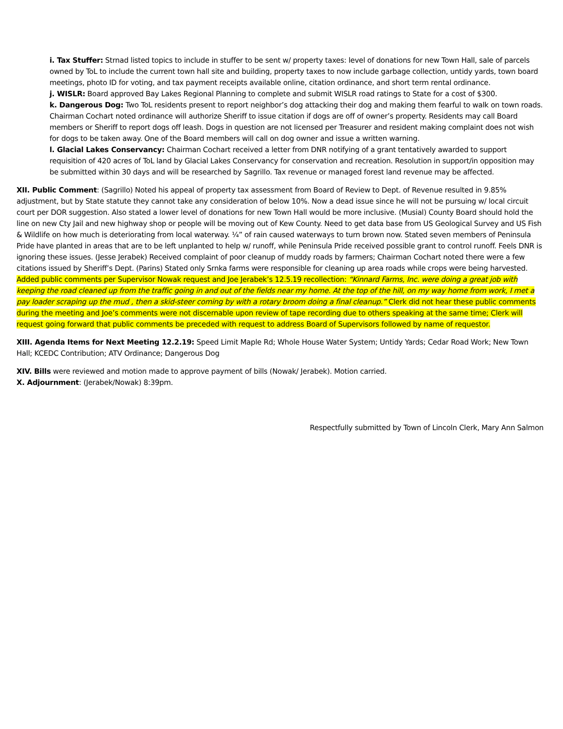i. Tax Stuffer: Strnad listed topics to include in stuffer to be sent w/ property taxes: level of donations for new Town Hall, sale of parcels owned by ToL to include the current town hall site and building, property taxes to now include garbage collection, untidy yards, town board meetings, photo ID for voting, and tax payment receipts available online, citation ordinance, and short term rental ordinance.
j. WISLR: Board approved Bay Lakes Regional Planning to complete and submit WISLR road ratings to State for a cost of $300.
k. Dangerous Dog: Two ToL residents present to report neighbor’s dog attacking their dog and making them fearful to walk on town roads. Chairman Cochart noted ordinance will authorize Sheriff to issue citation if dogs are off of owner’s property. Residents may call Board members or Sheriff to report dogs off leash. Dogs in question are not licensed per Treasurer and resident making complaint does not wish for dogs to be taken away. One of the Board members will call on dog owner and issue a written warning.
l. Glacial Lakes Conservancy: Chairman Cochart received a letter from DNR notifying of a grant tentatively awarded to support requisition of 420 acres of ToL land by Glacial Lakes Conservancy for conservation and recreation. Resolution in support/in opposition may be submitted within 30 days and will be researched by Sagrillo. Tax revenue or managed forest land revenue may be affected.
XII. Public Comment: (Sagrillo) Noted his appeal of property tax assessment from Board of Review to Dept. of Revenue resulted in 9.85% adjustment, but by State statute they cannot take any consideration of below 10%. Now a dead issue since he will not be pursuing w/ local circuit court per DOR suggestion. Also stated a lower level of donations for new Town Hall would be more inclusive. (Musial) County Board should hold the line on new Cty Jail and new highway shop or people will be moving out of Kew County. Need to get data base from US Geological Survey and US Fish & Wildlife on how much is deteriorating from local waterway. ¼” of rain caused waterways to turn brown now. Stated seven members of Peninsula Pride have planted in areas that are to be left unplanted to help w/ runoff, while Peninsula Pride received possible grant to control runoff. Feels DNR is ignoring these issues. (Jesse Jerabek) Received complaint of poor cleanup of muddy roads by farmers; Chairman Cochart noted there were a few citations issued by Sheriff’s Dept. (Parins) Stated only Srnka farms were responsible for cleaning up area roads while crops were being harvested. Added public comments per Supervisor Nowak request and Joe Jerabek’s 12.5.19 recollection: “Kinnard Farms, Inc. were doing a great job with keeping the road cleaned up from the traffic going in and out of the fields near my home. At the top of the hill, on my way home from work, I met a pay loader scraping up the mud , then a skid-steer coming by with a rotary broom doing a final cleanup.” Clerk did not hear these public comments during the meeting and Joe’s comments were not discernable upon review of tape recording due to others speaking at the same time; Clerk will request going forward that public comments be preceded with request to address Board of Supervisors followed by name of requestor.
XIII. Agenda Items for Next Meeting 12.2.19: Speed Limit Maple Rd; Whole House Water System; Untidy Yards; Cedar Road Work; New Town Hall; KCEDC Contribution; ATV Ordinance; Dangerous Dog
XIV. Bills were reviewed and motion made to approve payment of bills (Nowak/ Jerabek). Motion carried.
X. Adjournment: (Jerabek/Nowak) 8:39pm.
Respectfully submitted by Town of Lincoln Clerk, Mary Ann Salmon